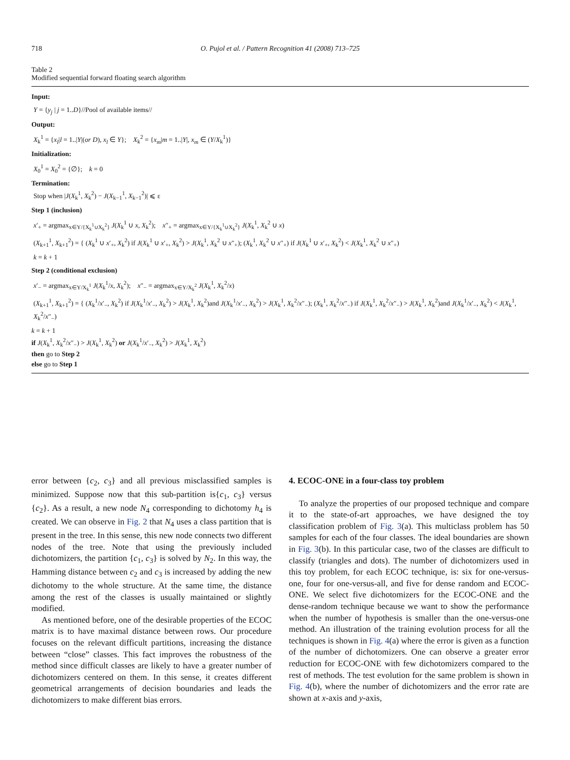718
O. Pujol et al. / Pattern Recognition 41 (2008) 713–725
Table 2
Modified sequential forward floating search algorithm
Input:
Y = {y<sub>j</sub> | j = 1..D}//Pool of available items//
Output:
X<sub>k</sub><sup>1</sup> = {x<sub>l</sub>|l = 1..|Y|(or D), x<sub>l</sub> ∈ Y}; X<sub>k</sub><sup>2</sup> = {x<sub>m</sub>|m = 1..|Y|, x<sub>m</sub> ∈ (Y/X<sub>k</sub><sup>1</sup>)}
Initialization:
X<sub>0</sub><sup>1</sup> = X<sub>0</sub><sup>2</sup> = {∅}; k = 0
Termination:
Stop when |J(X<sub>k</sub><sup>1</sup>, X<sub>k</sub><sup>2</sup>) − J(X<sub>k−1</sub><sup>1</sup>, X<sub>k−1</sub><sup>2</sup>)| ⩽ ε
Step 1 (inclusion)
x′<sub>+</sub> = argmax<sub>x∈Y/{X<sub>k</sub><sup>1</sup>∪X<sub>k</sub><sup>2</sup>}</sub> J(X<sub>k</sub><sup>1</sup> ∪ x, X<sub>k</sub><sup>2</sup>); x″<sub>+</sub> = argmax<sub>x∈Y/{X<sub>k</sub><sup>1</sup>∪X<sub>k</sub><sup>2</sup>}</sub> J(X<sub>k</sub><sup>1</sup>, X<sub>k</sub><sup>2</sup> ∪ x)
(X<sub>k+1</sub><sup>1</sup>, X<sub>k+1</sub><sup>2</sup>) = { (X<sub>k</sub><sup>1</sup> ∪ x′<sub>+</sub>, X<sub>k</sub><sup>2</sup>) if J(X<sub>k</sub><sup>1</sup> ∪ x′<sub>+</sub>, X<sub>k</sub><sup>2</sup>) > J(X<sub>k</sub><sup>1</sup>, X<sub>k</sub><sup>2</sup> ∪ x″<sub>+</sub>); (X<sub>k</sub><sup>1</sup>, X<sub>k</sub><sup>2</sup> ∪ x″<sub>+</sub>) if J(X<sub>k</sub><sup>1</sup> ∪ x′<sub>+</sub>, X<sub>k</sub><sup>2</sup>) < J(X<sub>k</sub><sup>1</sup>, X<sub>k</sub><sup>2</sup> ∪ x″<sub>+</sub>)
k = k + 1
Step 2 (conditional exclusion)
x′<sub>−</sub> = argmax<sub>x∈Y/X<sub>k</sub><sup>1</sup></sub> J(X<sub>k</sub><sup>1</sup>/x, X<sub>k</sub><sup>2</sup>); x″<sub>−</sub> = argmax<sub>x∈Y/X<sub>k</sub><sup>2</sup></sub> J(X<sub>k</sub><sup>1</sup>, X<sub>k</sub><sup>2</sup>/x)
(X<sub>k+1</sub><sup>1</sup>, X<sub>k+1</sub><sup>2</sup>) = { (X<sub>k</sub><sup>1</sup>/x′<sub>−</sub>, X<sub>k</sub><sup>2</sup>) if J(X<sub>k</sub><sup>1</sup>/x′<sub>−</sub>, X<sub>k</sub><sup>2</sup>) > J(X<sub>k</sub><sup>1</sup>, X<sub>k</sub><sup>2</sup>)and J(X<sub>k</sub><sup>1</sup>/x′<sub>−</sub>, X<sub>k</sub><sup>2</sup>) > J(X<sub>k</sub><sup>1</sup>, X<sub>k</sub><sup>2</sup>/x″<sub>−</sub>); (X<sub>k</sub><sup>1</sup>, X<sub>k</sub><sup>2</sup>/x″<sub>−</sub>) if J(X<sub>k</sub><sup>1</sup>, X<sub>k</sub><sup>2</sup>/x″<sub>−</sub>) > J(X<sub>k</sub><sup>1</sup>, X<sub>k</sub><sup>2</sup>)and J(X<sub>k</sub><sup>1</sup>/x′<sub>−</sub>, X<sub>k</sub><sup>2</sup>) < J(X<sub>k</sub><sup>1</sup>, X<sub>k</sub><sup>2</sup>/x″<sub>−</sub>)
k = k + 1
if J(X<sub>k</sub><sup>1</sup>, X<sub>k</sub><sup>2</sup>/x″<sub>−</sub>) > J(X<sub>k</sub><sup>1</sup>, X<sub>k</sub><sup>2</sup>) or J(X<sub>k</sub><sup>1</sup>/x′<sub>−</sub>, X<sub>k</sub><sup>2</sup>) > J(X<sub>k</sub><sup>1</sup>, X<sub>k</sub><sup>2</sup>)
then go to Step 2
else go to Step 1
error between {c<sub>2</sub>, c<sub>3</sub>} and all previous misclassified samples is minimized. Suppose now that this sub-partition is{c<sub>1</sub>, c<sub>3</sub>} versus {c<sub>2</sub>}. As a result, a new node N<sub>4</sub> corresponding to dichotomy h<sub>4</sub> is created. We can observe in Fig. 2 that N<sub>4</sub> uses a class partition that is present in the tree. In this sense, this new node connects two different nodes of the tree. Note that using the previously included dichotomizers, the partition {c<sub>1</sub>, c<sub>3</sub>} is solved by N<sub>2</sub>. In this way, the Hamming distance between c<sub>2</sub> and c<sub>3</sub> is increased by adding the new dichotomy to the whole structure. At the same time, the distance among the rest of the classes is usually maintained or slightly modified.
As mentioned before, one of the desirable properties of the ECOC matrix is to have maximal distance between rows. Our procedure focuses on the relevant difficult partitions, increasing the distance between “close” classes. This fact improves the robustness of the method since difficult classes are likely to have a greater number of dichotomizers centered on them. In this sense, it creates different geometrical arrangements of decision boundaries and leads the dichotomizers to make different bias errors.
4. ECOC-ONE in a four-class toy problem
To analyze the properties of our proposed technique and compare it to the state-of-art approaches, we have designed the toy classification problem of Fig. 3(a). This multiclass problem has 50 samples for each of the four classes. The ideal boundaries are shown in Fig. 3(b). In this particular case, two of the classes are difficult to classify (triangles and dots). The number of dichotomizers used in this toy problem, for each ECOC technique, is: six for one-versus-one, four for one-versus-all, and five for dense random and ECOC-ONE. We select five dichotomizers for the ECOC-ONE and the dense-random technique because we want to show the performance when the number of hypothesis is smaller than the one-versus-one method. An illustration of the training evolution process for all the techniques is shown in Fig. 4(a) where the error is given as a function of the number of dichotomizers. One can observe a greater error reduction for ECOC-ONE with few dichotomizers compared to the rest of methods. The test evolution for the same problem is shown in Fig. 4(b), where the number of dichotomizers and the error rate are shown at x-axis and y-axis,